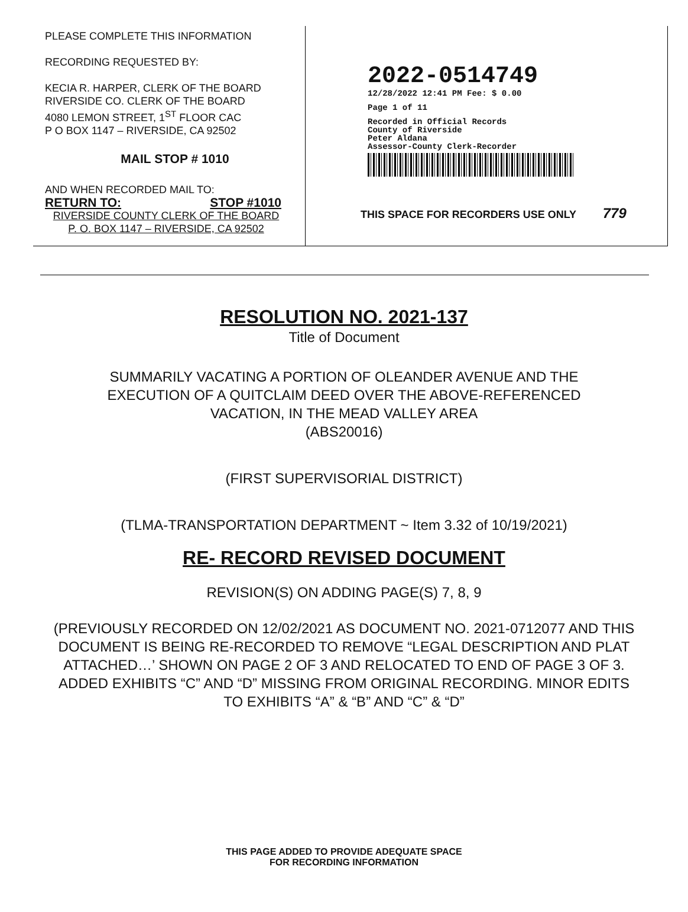PLEASE COMPLETE THIS INFORMATION
RECORDING REQUESTED BY:
KECIA R. HARPER, CLERK OF THE BOARD
RIVERSIDE CO. CLERK OF THE BOARD
4080 LEMON STREET, 1<sup>ST</sup> FLOOR CAC
P O BOX 1147 – RIVERSIDE, CA 92502
MAIL STOP # 1010
AND WHEN RECORDED MAIL TO:
RETURN TO: STOP #1010
RIVERSIDE COUNTY CLERK OF THE BOARD
P. O. BOX 1147 – RIVERSIDE, CA 92502
2022-0514749
12/28/2022 12:41 PM Fee: $ 0.00
Page 1 of 11
Recorded in Official Records
County of Riverside
Peter Aldana
Assessor-County Clerk-Recorder
THIS SPACE FOR RECORDERS USE ONLY 779
RESOLUTION NO. 2021-137
Title of Document
SUMMARILY VACATING A PORTION OF OLEANDER AVENUE AND THE
EXECUTION OF A QUITCLAIM DEED OVER THE ABOVE-REFERENCED
VACATION, IN THE MEAD VALLEY AREA
(ABS20016)
(FIRST SUPERVISORIAL DISTRICT)
(TLMA-TRANSPORTATION DEPARTMENT ~ Item 3.32 of 10/19/2021)
RE- RECORD REVISED DOCUMENT
REVISION(S) ON ADDING PAGE(S) 7, 8, 9
(PREVIOUSLY RECORDED ON 12/02/2021 AS DOCUMENT NO. 2021-0712077 AND THIS DOCUMENT IS BEING RE-RECORDED TO REMOVE “LEGAL DESCRIPTION AND PLAT ATTACHED…’ SHOWN ON PAGE 2 OF 3 AND RELOCATED TO END OF PAGE 3 OF 3. ADDED EXHIBITS “C” AND “D” MISSING FROM ORIGINAL RECORDING. MINOR EDITS TO EXHIBITS “A” & “B” AND “C” & “D”
THIS PAGE ADDED TO PROVIDE ADEQUATE SPACE
FOR RECORDING INFORMATION